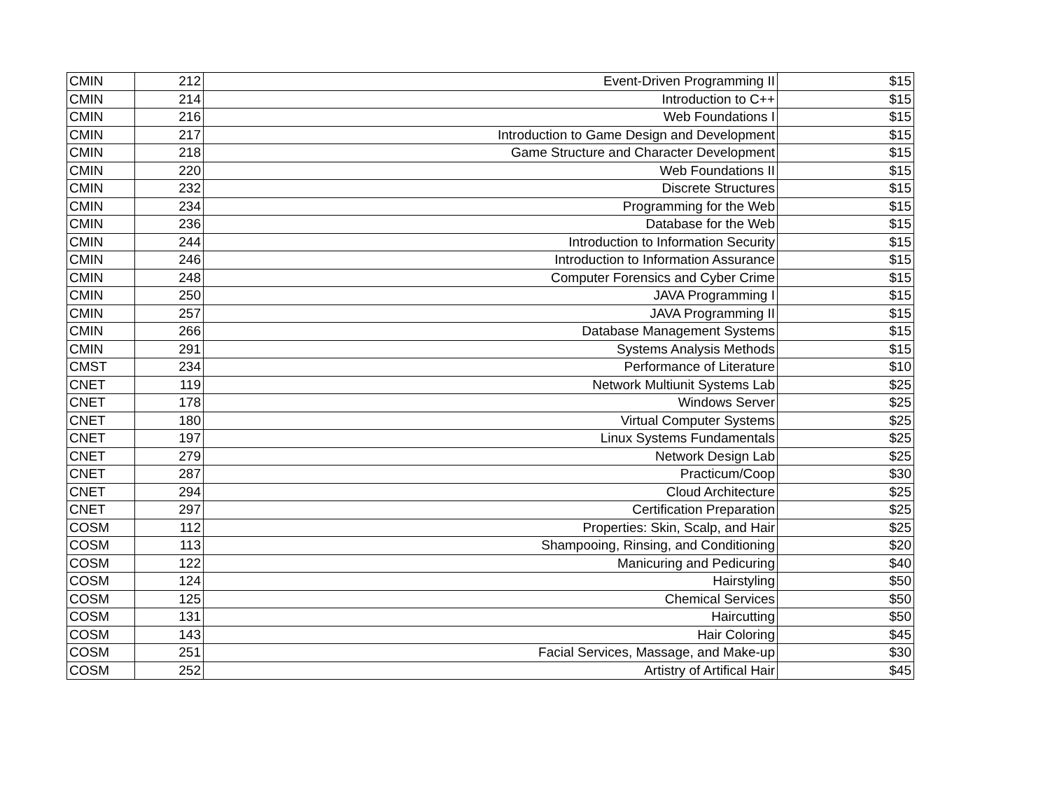| CMIN | 212 | Event-Driven Programming II | $15 |
| CMIN | 214 | Introduction to C++ | $15 |
| CMIN | 216 | Web Foundations I | $15 |
| CMIN | 217 | Introduction to Game Design and Development | $15 |
| CMIN | 218 | Game Structure and Character Development | $15 |
| CMIN | 220 | Web Foundations II | $15 |
| CMIN | 232 | Discrete Structures | $15 |
| CMIN | 234 | Programming for the Web | $15 |
| CMIN | 236 | Database for the Web | $15 |
| CMIN | 244 | Introduction to Information Security | $15 |
| CMIN | 246 | Introduction to Information Assurance | $15 |
| CMIN | 248 | Computer Forensics and Cyber Crime | $15 |
| CMIN | 250 | JAVA Programming I | $15 |
| CMIN | 257 | JAVA Programming II | $15 |
| CMIN | 266 | Database Management Systems | $15 |
| CMIN | 291 | Systems Analysis Methods | $15 |
| CMST | 234 | Performance of Literature | $10 |
| CNET | 119 | Network Multiunit Systems Lab | $25 |
| CNET | 178 | Windows Server | $25 |
| CNET | 180 | Virtual Computer Systems | $25 |
| CNET | 197 | Linux Systems Fundamentals | $25 |
| CNET | 279 | Network Design Lab | $25 |
| CNET | 287 | Practicum/Coop | $30 |
| CNET | 294 | Cloud Architecture | $25 |
| CNET | 297 | Certification Preparation | $25 |
| COSM | 112 | Properties: Skin, Scalp, and Hair | $25 |
| COSM | 113 | Shampooing, Rinsing, and Conditioning | $20 |
| COSM | 122 | Manicuring and Pedicuring | $40 |
| COSM | 124 | Hairstyling | $50 |
| COSM | 125 | Chemical Services | $50 |
| COSM | 131 | Haircutting | $50 |
| COSM | 143 | Hair Coloring | $45 |
| COSM | 251 | Facial Services, Massage, and Make-up | $30 |
| COSM | 252 | Artistry of Artifical Hair | $45 |